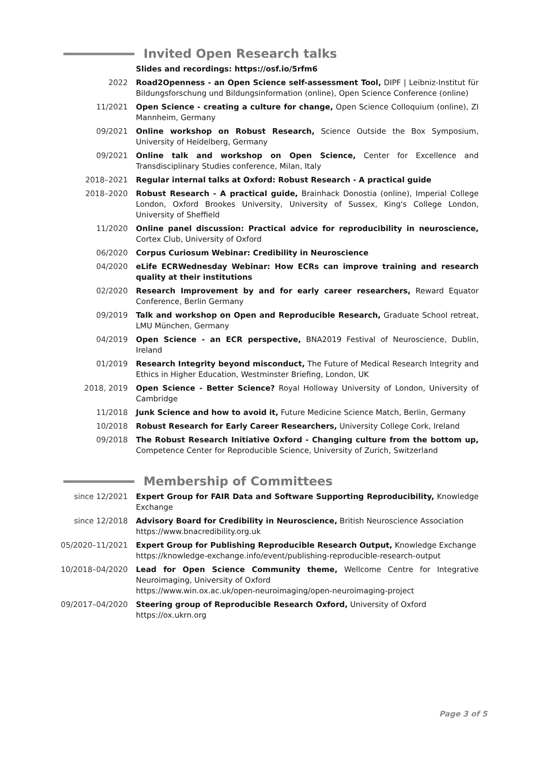Invited Open Research talks
Slides and recordings: https://osf.io/5rfm6
2022 Road2Openness - an Open Science self-assessment Tool, DIPF | Leibniz-Institut für Bildungsforschung und Bildungsinformation (online), Open Science Conference (online)
11/2021 Open Science - creating a culture for change, Open Science Colloquium (online), ZI Mannheim, Germany
09/2021 Online workshop on Robust Research, Science Outside the Box Symposium, University of Heidelberg, Germany
09/2021 Online talk and workshop on Open Science, Center for Excellence and Transdisciplinary Studies conference, Milan, Italy
2018–2021 Regular internal talks at Oxford: Robust Research - A practical guide
2018–2020 Robust Research - A practical guide, Brainhack Donostia (online), Imperial College London, Oxford Brookes University, University of Sussex, King's College London, University of Sheffield
11/2020 Online panel discussion: Practical advice for reproducibility in neuroscience, Cortex Club, University of Oxford
06/2020 Corpus Curiosum Webinar: Credibility in Neuroscience
04/2020 eLife ECRWednesday Webinar: How ECRs can improve training and research quality at their institutions
02/2020 Research Improvement by and for early career researchers, Reward Equator Conference, Berlin Germany
09/2019 Talk and workshop on Open and Reproducible Research, Graduate School retreat, LMU München, Germany
04/2019 Open Science - an ECR perspective, BNA2019 Festival of Neuroscience, Dublin, Ireland
01/2019 Research Integrity beyond misconduct, The Future of Medical Research Integrity and Ethics in Higher Education, Westminster Briefing, London, UK
2018, 2019 Open Science - Better Science? Royal Holloway University of London, University of Cambridge
11/2018 Junk Science and how to avoid it, Future Medicine Science Match, Berlin, Germany
10/2018 Robust Research for Early Career Researchers, University College Cork, Ireland
09/2018 The Robust Research Initiative Oxford - Changing culture from the bottom up, Competence Center for Reproducible Science, University of Zurich, Switzerland
Membership of Committees
since 12/2021 Expert Group for FAIR Data and Software Supporting Reproducibility, Knowledge Exchange
since 12/2018 Advisory Board for Credibility in Neuroscience, British Neuroscience Association
https://www.bnacredibility.org.uk
05/2020–11/2021 Expert Group for Publishing Reproducible Research Output, Knowledge Exchange
https://knowledge-exchange.info/event/publishing-reproducible-research-output
10/2018–04/2020 Lead for Open Science Community theme, Wellcome Centre for Integrative Neuroimaging, University of Oxford
https://www.win.ox.ac.uk/open-neuroimaging/open-neuroimaging-project
09/2017–04/2020 Steering group of Reproducible Research Oxford, University of Oxford
https://ox.ukrn.org
Page 3 of 5